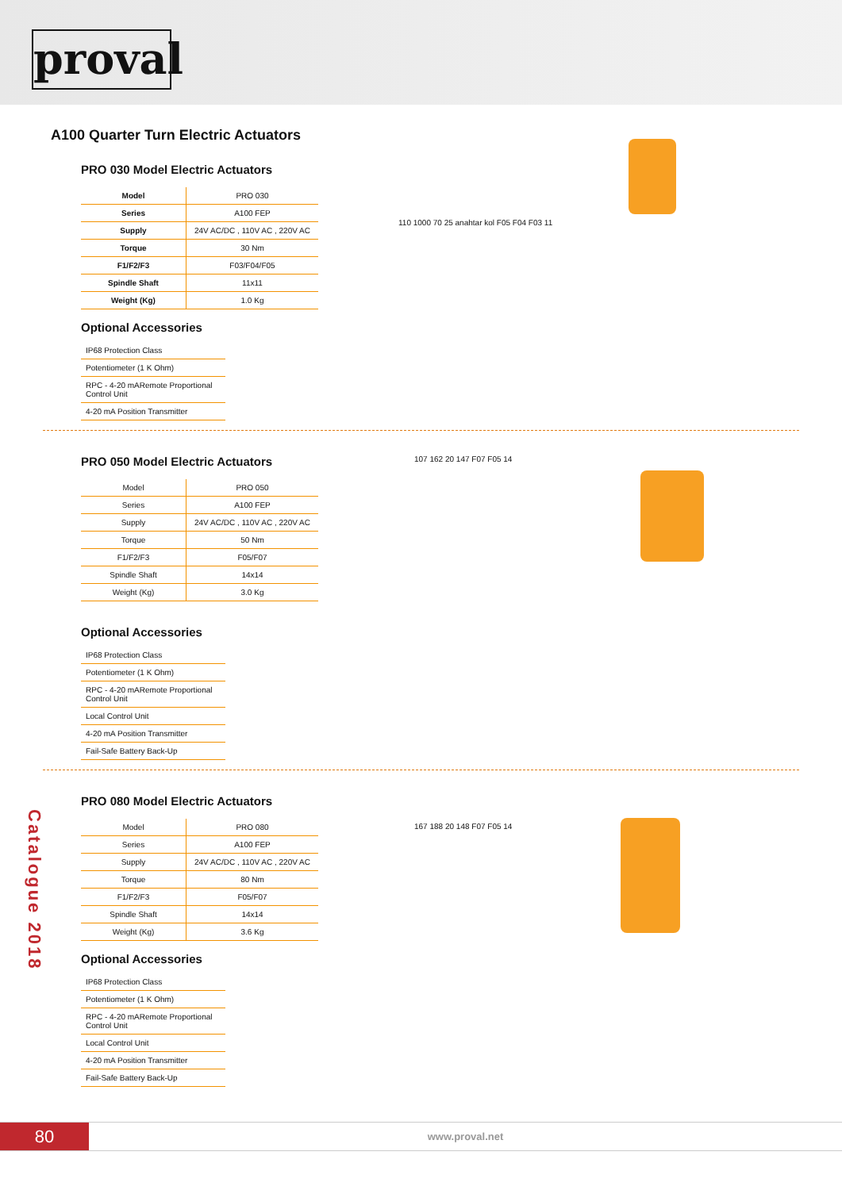proval
A100 Quarter Turn Electric Actuators
PRO 030 Model Electric Actuators
| Model | PRO 030 |
| Series | A100 FEP |
| Supply | 24V AC/DC , 110V AC , 220V AC |
| Torque | 30 Nm |
| F1/F2/F3 | F03/F04/F05 |
| Spindle Shaft | 11x11 |
| Weight (Kg) | 1.0 Kg |
Optional Accessories
| IP68 Protection Class |
| Potentiometer (1 K Ohm) |
| RPC - 4-20 mARemote Proportional Control Unit |
| 4-20 mA Position Transmitter |
110 1000 70 25 anahtar kol F05 F04 F03 11
PRO 050 Model Electric Actuators
| Model | PRO 050 |
| Series | A100 FEP |
| Supply | 24V AC/DC , 110V AC , 220V AC |
| Torque | 50 Nm |
| F1/F2/F3 | F05/F07 |
| Spindle Shaft | 14x14 |
| Weight (Kg) | 3.0 Kg |
Optional Accessories
| IP68 Protection Class |
| Potentiometer (1 K Ohm) |
| RPC - 4-20 mARemote Proportional Control Unit |
| Local Control Unit |
| 4-20 mA Position Transmitter |
| Fail-Safe Battery Back-Up |
107 162 20 147 F07 F05 14
PRO 080 Model Electric Actuators
| Model | PRO 080 |
| Series | A100 FEP |
| Supply | 24V AC/DC , 110V AC , 220V AC |
| Torque | 80 Nm |
| F1/F2/F3 | F05/F07 |
| Spindle Shaft | 14x14 |
| Weight (Kg) | 3.6 Kg |
Optional Accessories
| IP68 Protection Class |
| Potentiometer (1 K Ohm) |
| RPC - 4-20 mARemote Proportional Control Unit |
| Local Control Unit |
| 4-20 mA Position Transmitter |
| Fail-Safe Battery Back-Up |
167 188 20 148 F07 F05 14
Catalogue 2018
80
www.proval.net